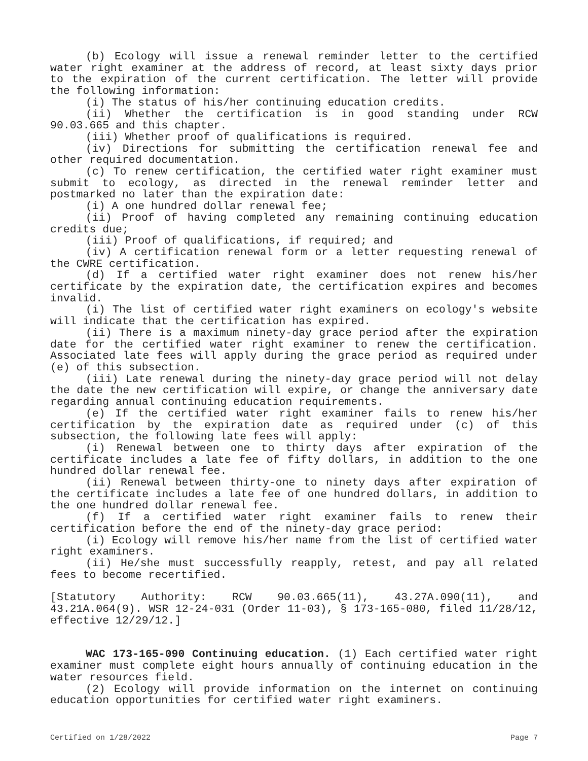(b) Ecology will issue a renewal reminder letter to the certified water right examiner at the address of record, at least sixty days prior to the expiration of the current certification. The letter will provide the following information:
(i) The status of his/her continuing education credits.
(ii) Whether the certification is in good standing under RCW 90.03.665 and this chapter.
(iii) Whether proof of qualifications is required.
(iv) Directions for submitting the certification renewal fee and other required documentation.
(c) To renew certification, the certified water right examiner must submit to ecology, as directed in the renewal reminder letter and postmarked no later than the expiration date:
(i) A one hundred dollar renewal fee;
(ii) Proof of having completed any remaining continuing education credits due;
(iii) Proof of qualifications, if required; and
(iv) A certification renewal form or a letter requesting renewal of the CWRE certification.
(d) If a certified water right examiner does not renew his/her certificate by the expiration date, the certification expires and becomes invalid.
(i) The list of certified water right examiners on ecology's website will indicate that the certification has expired.
(ii) There is a maximum ninety-day grace period after the expiration date for the certified water right examiner to renew the certification. Associated late fees will apply during the grace period as required under (e) of this subsection.
(iii) Late renewal during the ninety-day grace period will not delay the date the new certification will expire, or change the anniversary date regarding annual continuing education requirements.
(e) If the certified water right examiner fails to renew his/her certification by the expiration date as required under (c) of this subsection, the following late fees will apply:
(i) Renewal between one to thirty days after expiration of the certificate includes a late fee of fifty dollars, in addition to the one hundred dollar renewal fee.
(ii) Renewal between thirty-one to ninety days after expiration of the certificate includes a late fee of one hundred dollars, in addition to the one hundred dollar renewal fee.
(f) If a certified water right examiner fails to renew their certification before the end of the ninety-day grace period:
(i) Ecology will remove his/her name from the list of certified water right examiners.
(ii) He/she must successfully reapply, retest, and pay all related fees to become recertified.
[Statutory Authority: RCW 90.03.665(11), 43.27A.090(11), and 43.21A.064(9). WSR 12-24-031 (Order 11-03), § 173-165-080, filed 11/28/12, effective 12/29/12.]
WAC 173-165-090 Continuing education. (1) Each certified water right examiner must complete eight hours annually of continuing education in the water resources field.
(2) Ecology will provide information on the internet on continuing education opportunities for certified water right examiners.
Certified on 1/28/2022 Page 7